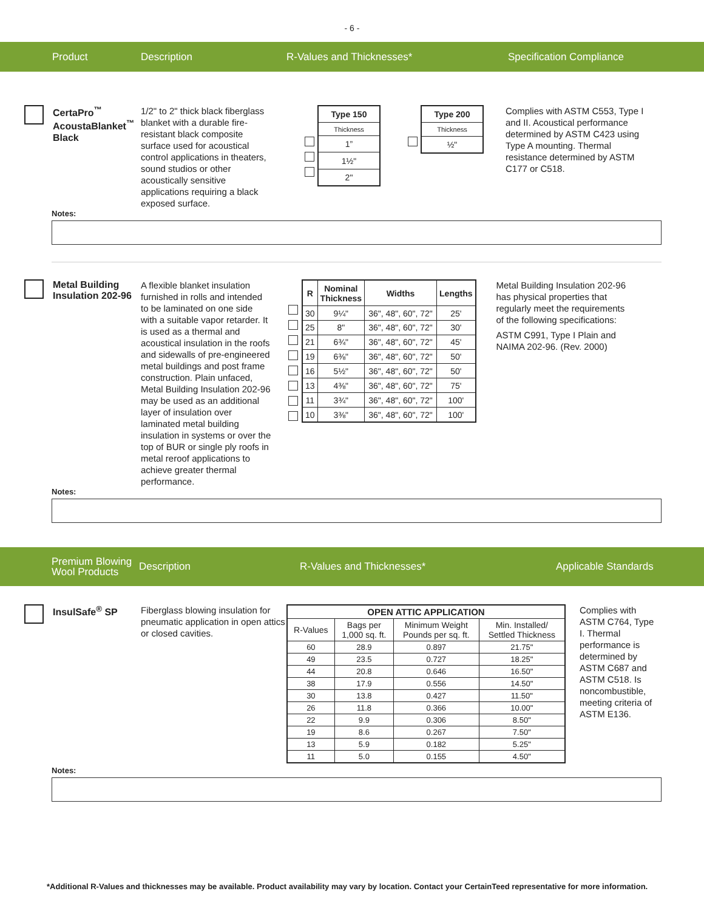- 6 -
Product Description R-Values and Thicknesses* Specification Compliance
CertaPro<sup>™</sup>
AcoustaBlanket<sup>™</sup>
Black
1/2" to 2" thick black fiberglass blanket with a durable fire-resistant black composite surface used for acoustical control applications in theaters, sound studios or other acoustically sensitive applications requiring a black exposed surface.
| Type 150 |
| --- |
| Thickness |
| 1” |
| 1½" |
| 2" |
| Type 200 |
| --- |
| Thickness |
| ½" |
Complies with ASTM C553, Type I and II. Acoustical performance determined by ASTM C423 using Type A mounting. Thermal resistance determined by ASTM C177 or C518.
Notes:
Metal Building Insulation 202-96
A flexible blanket insulation furnished in rolls and intended to be laminated on one side with a suitable vapor retarder. It is used as a thermal and acoustical insulation in the roofs and sidewalls of pre-engineered metal buildings and post frame construction. Plain unfaced, Metal Building Insulation 202-96 may be used as an additional layer of insulation over laminated metal building insulation in systems or over the top of BUR or single ply roofs in metal reroof applications to achieve greater thermal performance.
| R | Nominal Thickness | Widths | Lengths |
| --- | --- | --- | --- |
| 30 | 9¼" | 36", 48", 60", 72" | 25' |
| 25 | 8" | 36", 48", 60", 72" | 30' |
| 21 | 6¾" | 36", 48", 60", 72" | 45' |
| 19 | 6⅜" | 36", 48", 60", 72" | 50' |
| 16 | 5½" | 36", 48", 60", 72" | 50' |
| 13 | 4⅜" | 36", 48", 60", 72" | 75' |
| 11 | 3¾" | 36", 48", 60", 72" | 100' |
| 10 | 3⅜" | 36", 48", 60", 72" | 100' |
Metal Building Insulation 202-96 has physical properties that regularly meet the requirements of the following specifications:
ASTM C991, Type I Plain and NAIMA 202-96. (Rev. 2000)
Notes:
Premium Blowing Wool Products Description R-Values and Thicknesses* Applicable Standards
InsulSafe<sup>®</sup> SP
Fiberglass blowing insulation for pneumatic application in open attics or closed cavities.
| OPEN ATTIC APPLICATION | | | |
| --- | --- | --- | --- |
| R-Values | Bags per 1,000 sq. ft. | Minimum Weight Pounds per sq. ft. | Min. Installed/ Settled Thickness |
| 60 | 28.9 | 0.897 | 21.75" |
| 49 | 23.5 | 0.727 | 18.25" |
| 44 | 20.8 | 0.646 | 16.50" |
| 38 | 17.9 | 0.556 | 14.50" |
| 30 | 13.8 | 0.427 | 11.50" |
| 26 | 11.8 | 0.366 | 10.00" |
| 22 | 9.9 | 0.306 | 8.50" |
| 19 | 8.6 | 0.267 | 7.50" |
| 13 | 5.9 | 0.182 | 5.25" |
| 11 | 5.0 | 0.155 | 4.50" |
Complies with ASTM C764, Type I. Thermal performance is determined by ASTM C687 and ASTM C518. Is noncombustible, meeting criteria of ASTM E136.
Notes:
*Additional R-Values and thicknesses may be available. Product availability may vary by location. Contact your CertainTeed representative for more information.